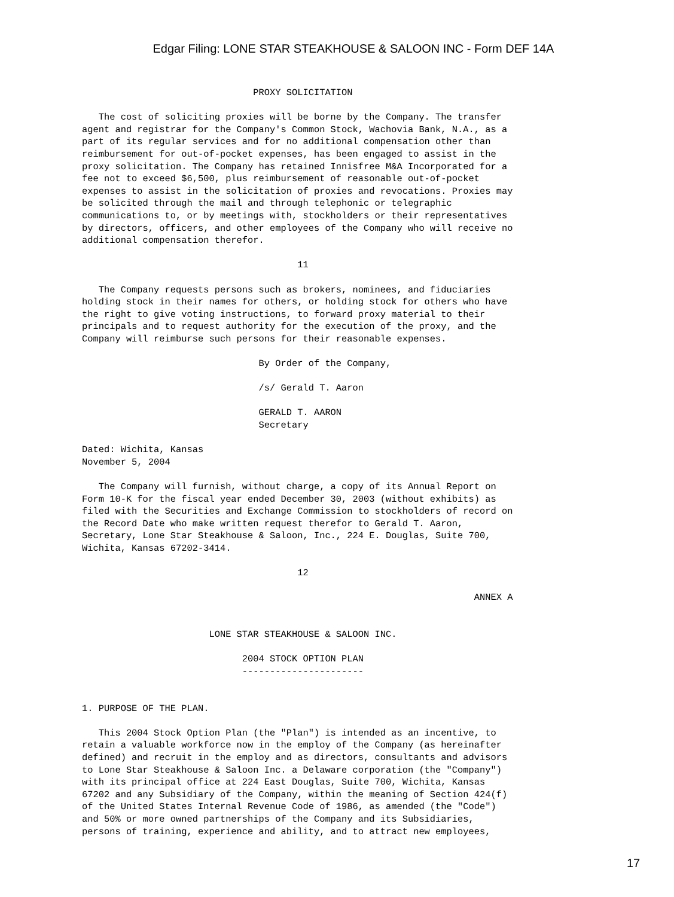Edgar Filing: LONE STAR STEAKHOUSE & SALOON INC - Form DEF 14A
                               PROXY SOLICITATION

   The cost of soliciting proxies will be borne by the Company. The transfer
agent and registrar for the Company's Common Stock, Wachovia Bank, N.A., as a
part of its regular services and for no additional compensation other than
reimbursement for out-of-pocket expenses, has been engaged to assist in the
proxy solicitation. The Company has retained Innisfree M&A Incorporated for a
fee not to exceed $6,500, plus reimbursement of reasonable out-of-pocket
expenses to assist in the solicitation of proxies and revocations. Proxies may
be solicited through the mail and through telephonic or telegraphic
communications to, or by meetings with, stockholders or their representatives
by directors, officers, and other employees of the Company who will receive no
additional compensation therefor.

                                       11

   The Company requests persons such as brokers, nominees, and fiduciaries
holding stock in their names for others, or holding stock for others who have
the right to give voting instructions, to forward proxy material to their
principals and to request authority for the execution of the proxy, and the
Company will reimburse such persons for their reasonable expenses.

                                By Order of the Company,

                                /s/ Gerald T. Aaron

                                GERALD T. AARON
                                Secretary

Dated: Wichita, Kansas
November 5, 2004

   The Company will furnish, without charge, a copy of its Annual Report on
Form 10-K for the fiscal year ended December 30, 2003 (without exhibits) as
filed with the Securities and Exchange Commission to stockholders of record on
the Record Date who make written request therefor to Gerald T. Aaron,
Secretary, Lone Star Steakhouse & Saloon, Inc., 224 E. Douglas, Suite 700,
Wichita, Kansas 67202-3414.

                                       12

                                                                       ANNEX A


                       LONE STAR STEAKHOUSE & SALOON INC.

                             2004 STOCK OPTION PLAN
                             ----------------------


1. PURPOSE OF THE PLAN.

   This 2004 Stock Option Plan (the "Plan") is intended as an incentive, to
retain a valuable workforce now in the employ of the Company (as hereinafter
defined) and recruit in the employ and as directors, consultants and advisors
to Lone Star Steakhouse & Saloon Inc. a Delaware corporation (the "Company")
with its principal office at 224 East Douglas, Suite 700, Wichita, Kansas
67202 and any Subsidiary of the Company, within the meaning of Section 424(f)
of the United States Internal Revenue Code of 1986, as amended (the "Code")
and 50% or more owned partnerships of the Company and its Subsidiaries,
persons of training, experience and ability, and to attract new employees,
17